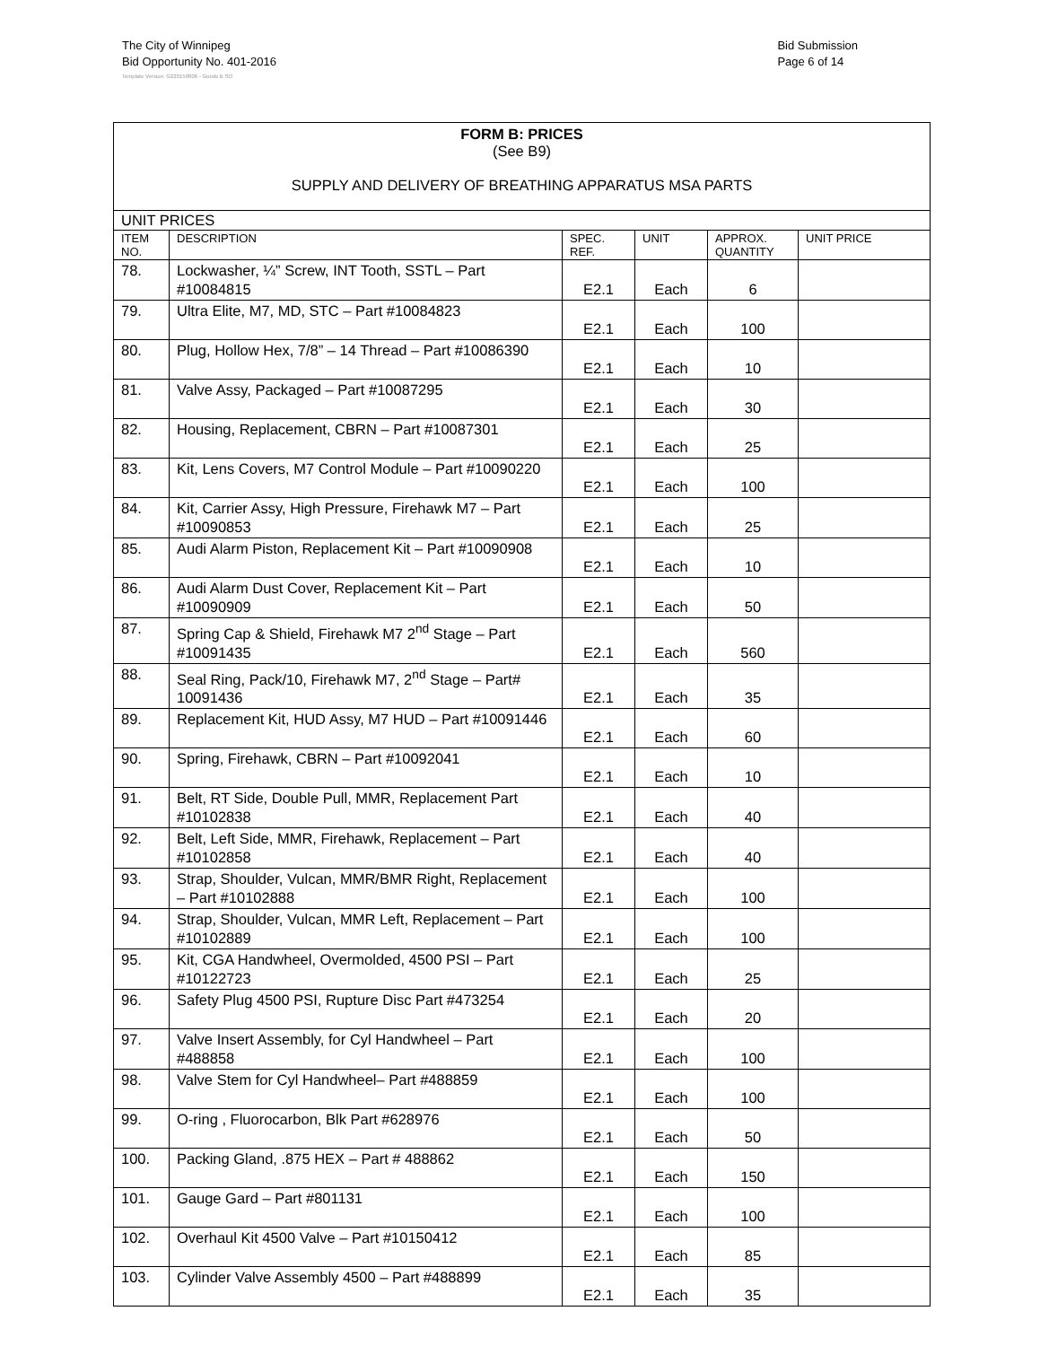The City of Winnipeg
Bid Opportunity No. 401-2016
Bid Submission
Page 6 of 14
Template Version: G220150806 - Goods B SO
| FORM B: PRICES (See B9) SUPPLY AND DELIVERY OF BREATHING APPARATUS MSA PARTS | | | | | |
| UNIT PRICES | | | | | |
| ITEM NO. | DESCRIPTION | SPEC. REF. | UNIT | APPROX. QUANTITY | UNIT PRICE |
| 78. | Lockwasher, ¼” Screw, INT Tooth, SSTL – Part #10084815 | E2.1 | Each | 6 | |
| 79. | Ultra Elite, M7, MD, STC – Part #10084823 | E2.1 | Each | 100 | |
| 80. | Plug, Hollow Hex, 7/8” – 14 Thread – Part #10086390 | E2.1 | Each | 10 | |
| 81. | Valve Assy, Packaged – Part #10087295 | E2.1 | Each | 30 | |
| 82. | Housing, Replacement, CBRN – Part #10087301 | E2.1 | Each | 25 | |
| 83. | Kit, Lens Covers, M7 Control Module – Part #10090220 | E2.1 | Each | 100 | |
| 84. | Kit, Carrier Assy, High Pressure, Firehawk M7 – Part #10090853 | E2.1 | Each | 25 | |
| 85. | Audi Alarm Piston, Replacement Kit – Part #10090908 | E2.1 | Each | 10 | |
| 86. | Audi Alarm Dust Cover, Replacement Kit – Part #10090909 | E2.1 | Each | 50 | |
| 87. | Spring Cap & Shield, Firehawk M7 2<sup>nd</sup> Stage – Part #10091435 | E2.1 | Each | 560 | |
| 88. | Seal Ring, Pack/10, Firehawk M7, 2<sup>nd</sup> Stage – Part# 10091436 | E2.1 | Each | 35 | |
| 89. | Replacement Kit, HUD Assy, M7 HUD – Part #10091446 | E2.1 | Each | 60 | |
| 90. | Spring, Firehawk, CBRN – Part #10092041 | E2.1 | Each | 10 | |
| 91. | Belt, RT Side, Double Pull, MMR, Replacement Part #10102838 | E2.1 | Each | 40 | |
| 92. | Belt, Left Side, MMR, Firehawk, Replacement – Part #10102858 | E2.1 | Each | 40 | |
| 93. | Strap, Shoulder, Vulcan, MMR/BMR Right, Replacement – Part #10102888 | E2.1 | Each | 100 | |
| 94. | Strap, Shoulder, Vulcan, MMR Left, Replacement – Part #10102889 | E2.1 | Each | 100 | |
| 95. | Kit, CGA Handwheel, Overmolded, 4500 PSI – Part #10122723 | E2.1 | Each | 25 | |
| 96. | Safety Plug 4500 PSI, Rupture Disc Part #473254 | E2.1 | Each | 20 | |
| 97. | Valve Insert Assembly, for Cyl Handwheel – Part #488858 | E2.1 | Each | 100 | |
| 98. | Valve Stem for Cyl Handwheel– Part #488859 | E2.1 | Each | 100 | |
| 99. | O-ring , Fluorocarbon, Blk Part #628976 | E2.1 | Each | 50 | |
| 100. | Packing Gland, .875 HEX – Part # 488862 | E2.1 | Each | 150 | |
| 101. | Gauge Gard – Part #801131 | E2.1 | Each | 100 | |
| 102. | Overhaul Kit 4500 Valve – Part #10150412 | E2.1 | Each | 85 | |
| 103. | Cylinder Valve Assembly 4500 – Part #488899 | E2.1 | Each | 35 | |